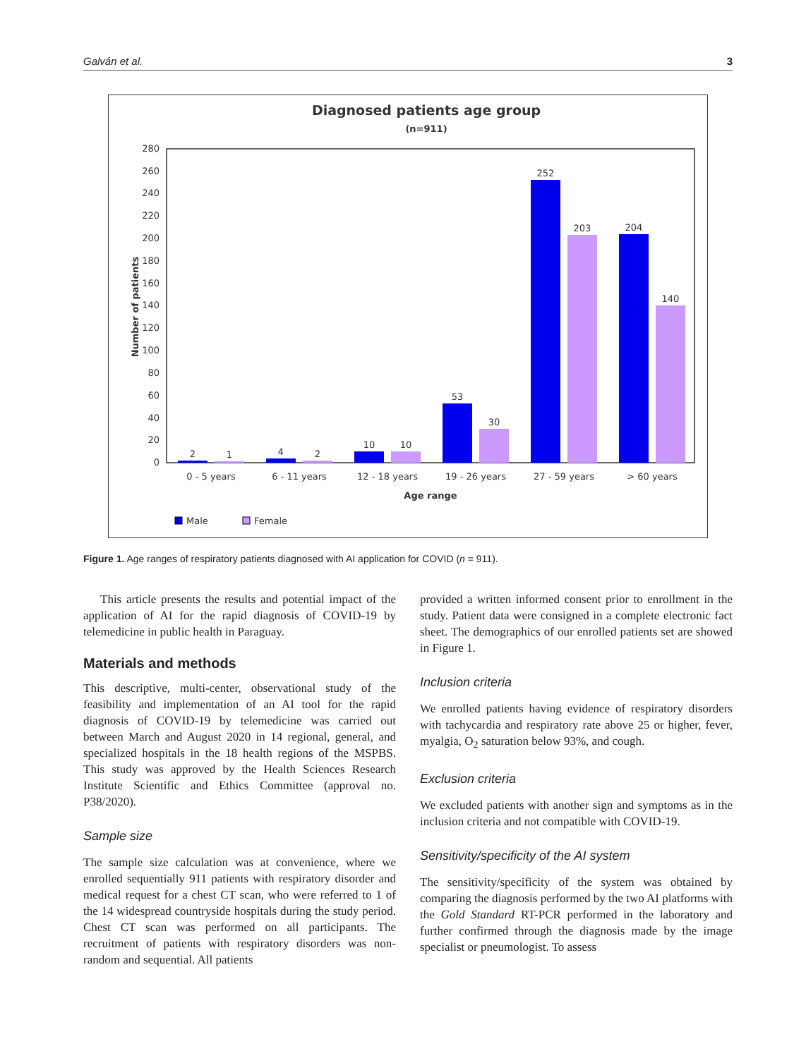Galván et al. 3
Diagnosed patients age group
(n=911)
0
20
40
60
80
100
120
140
160
180
200
220
240
260
280
Number of patients
2
1
4
2
10
10
53
30
252
203
204
140
0 - 5 years
6 - 11 years
12 - 18 years
19 - 26 years
27 - 59 years
> 60 years
Age range
Male
Female
Figure 1. Age ranges of respiratory patients diagnosed with AI application for COVID (n = 911).
This article presents the results and potential impact of the application of AI for the rapid diagnosis of COVID-19 by telemedicine in public health in Paraguay.
Materials and methods
This descriptive, multi-center, observational study of the feasibility and implementation of an AI tool for the rapid diagnosis of COVID-19 by telemedicine was carried out between March and August 2020 in 14 regional, general, and specialized hospitals in the 18 health regions of the MSPBS. This study was approved by the Health Sciences Research Institute Scientific and Ethics Committee (approval no. P38/2020).
Sample size
The sample size calculation was at convenience, where we enrolled sequentially 911 patients with respiratory disorder and medical request for a chest CT scan, who were referred to 1 of the 14 widespread countryside hospitals during the study period. Chest CT scan was performed on all participants. The recruitment of patients with respiratory disorders was non-random and sequential. All patients
provided a written informed consent prior to enrollment in the study. Patient data were consigned in a complete electronic fact sheet. The demographics of our enrolled patients set are showed in Figure 1.
Inclusion criteria
We enrolled patients having evidence of respiratory disorders with tachycardia and respiratory rate above 25 or higher, fever, myalgia, O<sub>2</sub> saturation below 93%, and cough.
Exclusion criteria
We excluded patients with another sign and symptoms as in the inclusion criteria and not compatible with COVID-19.
Sensitivity/specificity of the AI system
The sensitivity/specificity of the system was obtained by comparing the diagnosis performed by the two AI platforms with the Gold Standard RT-PCR performed in the laboratory and further confirmed through the diagnosis made by the image specialist or pneumologist. To assess